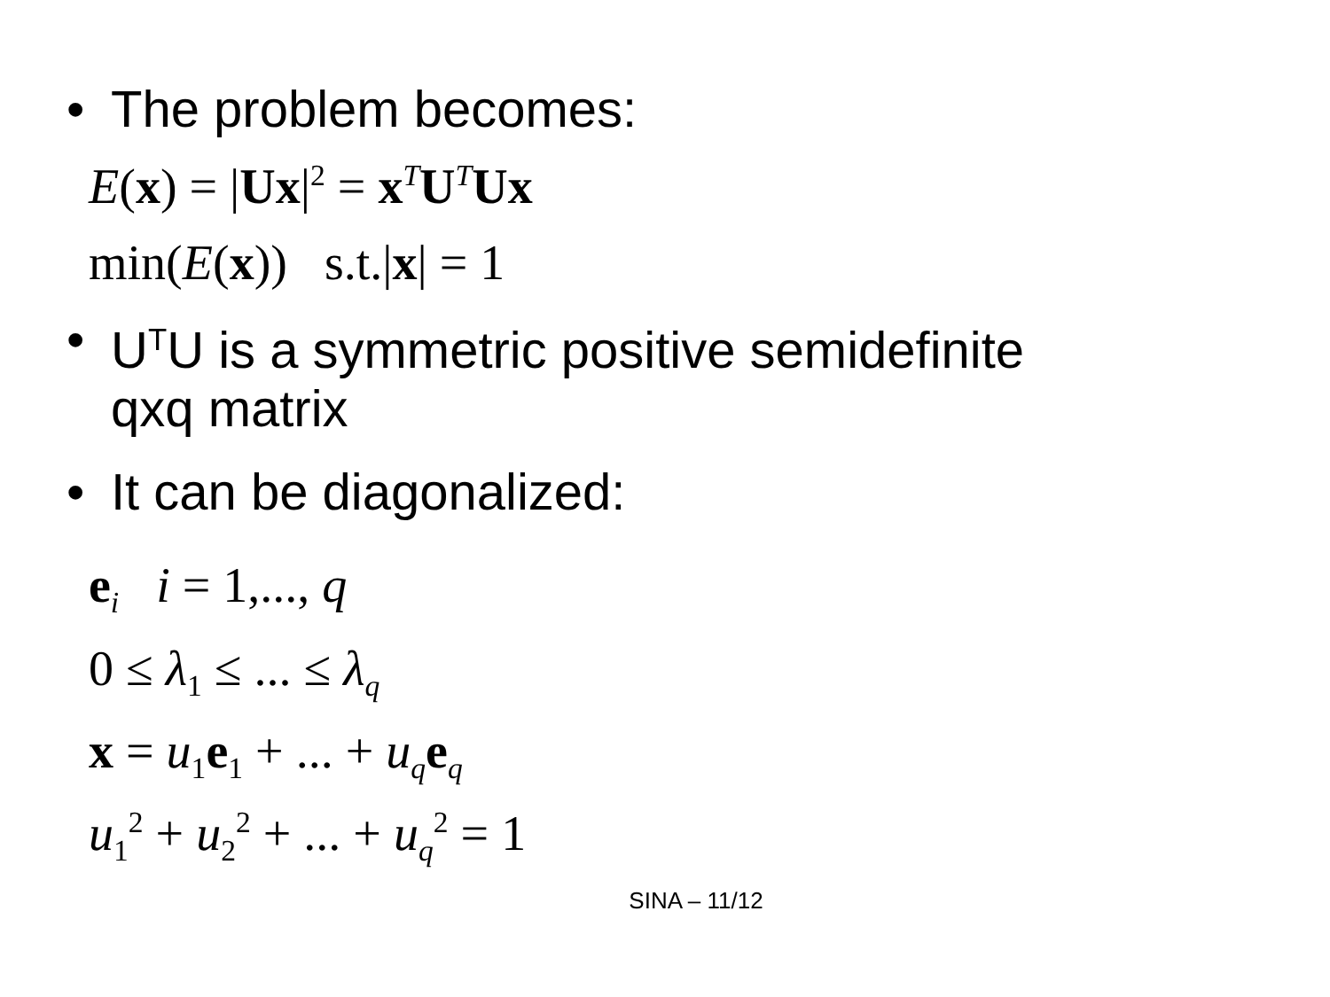• The problem becomes:
E(x) = |Ux|<sup>2</sup> = x<sup>T</sup>U<sup>T</sup>Ux
min(E(x)) s.t.|x| = 1
• U<sup>T</sup>U is a symmetric positive semidefinite
qxq matrix
• It can be diagonalized:
e<sub>i</sub> i = 1,..., q
0 ≤ λ<sub>1</sub> ≤ ... ≤ λ<sub>q</sub>
x = u<sub>1</sub>e<sub>1</sub> + ... + u<sub>q</sub>e<sub>q</sub>
u<sub>1</sub><sup>2</sup> + u<sub>2</sub><sup>2</sup> + ... + u<sub>q</sub><sup>2</sup> = 1
SINA – 11/12